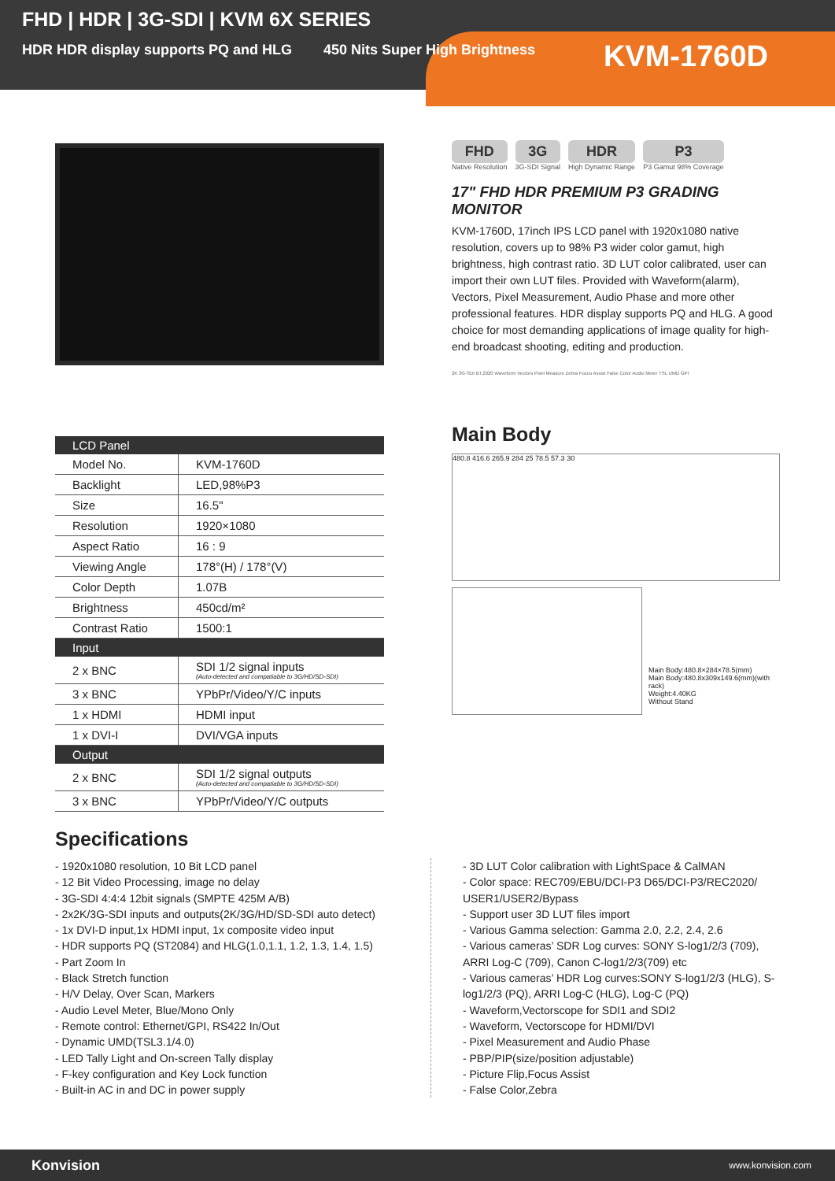FHD | HDR | 3G-SDI | KVM 6X SERIES
HDR HDR display supports PQ and HLG 450 Nits Super High Brightness
KVM-1760D
| LCD Panel | |
| --- | --- |
| Model No. | KVM-1760D |
| Backlight | LED,98%P3 |
| Size | 16.5" |
| Resolution | 1920×1080 |
| Aspect Ratio | 16 : 9 |
| Viewing Angle | 178°(H) / 178°(V) |
| Color Depth | 1.07B |
| Brightness | 450cd/m² |
| Contrast Ratio | 1500:1 |
| Input | |
| 2 x BNC | SDI 1/2 signal inputs (Auto-detected and compatiable to 3G/HD/SD-SDI) |
| 3 x BNC | YPbPr/Video/Y/C inputs |
| 1 x HDMI | HDMI input |
| 1 x DVI-I | DVI/VGA inputs |
| Output | |
| 2 x BNC | SDI 1/2 signal outputs (Auto-detected and compatiable to 3G/HD/SD-SDI) |
| 3 x BNC | YPbPr/Video/Y/C outputs |
FHD
Native Resolution
3G
3G-SDI Signal
HDR
High Dynamic Range
P3
P3 Gamut 98% Coverage
17" FHD HDR PREMIUM P3 GRADING MONITOR
KVM-1760D, 17inch IPS LCD panel with 1920x1080 native resolution, covers up to 98% P3 wider color gamut, high brightness, high contrast ratio. 3D LUT color calibrated, user can import their own LUT files. Provided with Waveform(alarm), Vectors, Pixel Measurement, Audio Phase and more other professional features. HDR display supports PQ and HLG. A good choice for most demanding applications of image quality for high-end broadcast shooting, editing and production.
2K 3G-SDI BT.2020 Waveform Vectors Pixel Measure Zebra Focus Assist False Color Audio Meter TSL UMD GPI
Main Body
480.8 416.6 265.9 284 25 78.5 57.3 30
Main Body:480.8×284×78.5(mm)
Main Body:480.8x309x149.6(mm)(with rack)
Weight:4.40KG
Without Stand
Specifications
- 1920x1080 resolution, 10 Bit LCD panel
- 12 Bit Video Processing, image no delay
- 3G-SDI 4:4:4 12bit signals (SMPTE 425M A/B)
- 2x2K/3G-SDI inputs and outputs(2K/3G/HD/SD-SDI auto detect)
- 1x DVI-D input,1x HDMI input, 1x composite video input
- HDR supports PQ (ST2084) and HLG(1.0,1.1, 1.2, 1.3, 1.4, 1.5)
- Part Zoom In
- Black Stretch function
- H/V Delay, Over Scan, Markers
- Audio Level Meter, Blue/Mono Only
- Remote control: Ethernet/GPI, RS422 In/Out
- Dynamic UMD(TSL3.1/4.0)
- LED Tally Light and On-screen Tally display
- F-key configuration and Key Lock function
- Built-in AC in and DC in power supply
- 3D LUT Color calibration with LightSpace & CalMAN
- Color space: REC709/EBU/DCI-P3 D65/DCI-P3/REC2020/ USER1/USER2/Bypass
- Support user 3D LUT files import
- Various Gamma selection: Gamma 2.0, 2.2, 2.4, 2.6
- Various cameras’ SDR Log curves: SONY S-log1/2/3 (709), ARRI Log-C (709), Canon C-log1/2/3(709) etc
- Various cameras’ HDR Log curves:SONY S-log1/2/3 (HLG), S-log1/2/3 (PQ), ARRI Log-C (HLG), Log-C (PQ)
- Waveform,Vectorscope for SDI1 and SDI2
- Waveform, Vectorscope for HDMI/DVI
- Pixel Measurement and Audio Phase
- PBP/PIP(size/position adjustable)
- Picture Flip,Focus Assist
- False Color,Zebra
Konvision www.konvision.com